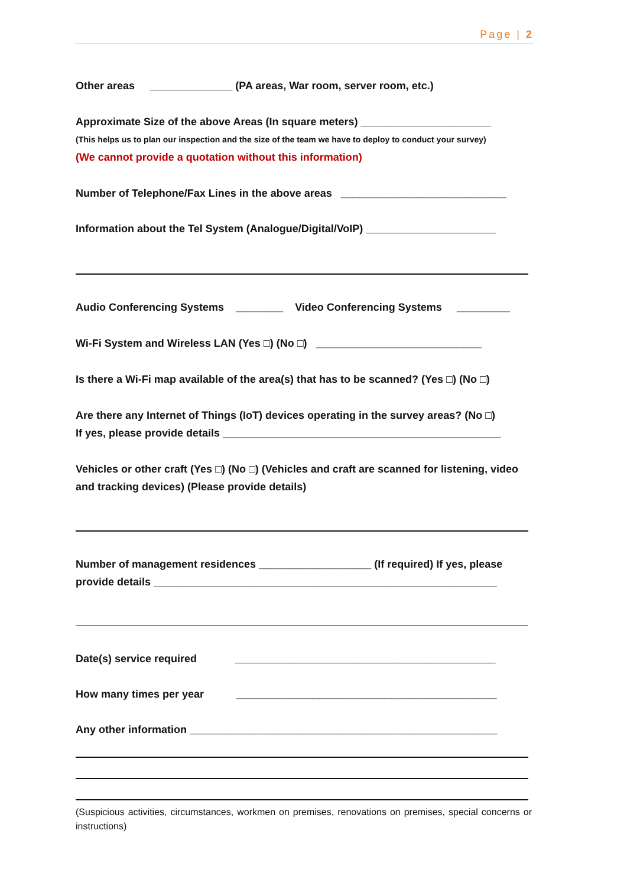Page | 2
Other areas ______________ (PA areas, War room, server room, etc.)
Approximate Size of the above Areas (In square meters) ______________________
(This helps us to plan our inspection and the size of the team we have to deploy to conduct your survey)
(We cannot provide a quotation without this information)
Number of Telephone/Fax Lines in the above areas ____________________________
Information about the Tel System (Analogue/Digital/VoIP) ______________________
Audio Conferencing Systems ________ Video Conferencing Systems _________
Wi-Fi System and Wireless LAN (Yes □) (No □) ____________________________
Is there a Wi-Fi map available of the area(s) that has to be scanned? (Yes □) (No □)
Are there any Internet of Things (IoT) devices operating in the survey areas? (No □)
If yes, please provide details _______________________________________________
Vehicles or other craft (Yes □) (No □) (Vehicles and craft are scanned for listening, video and tracking devices) (Please provide details)
Number of management residences ___________________ (If required) If yes, please provide details __________________________________________________________
Date(s) service required ____________________________________________
How many times per year ____________________________________________
Any other information ____________________________________________________
(Suspicious activities, circumstances, workmen on premises, renovations on premises, special concerns or instructions)